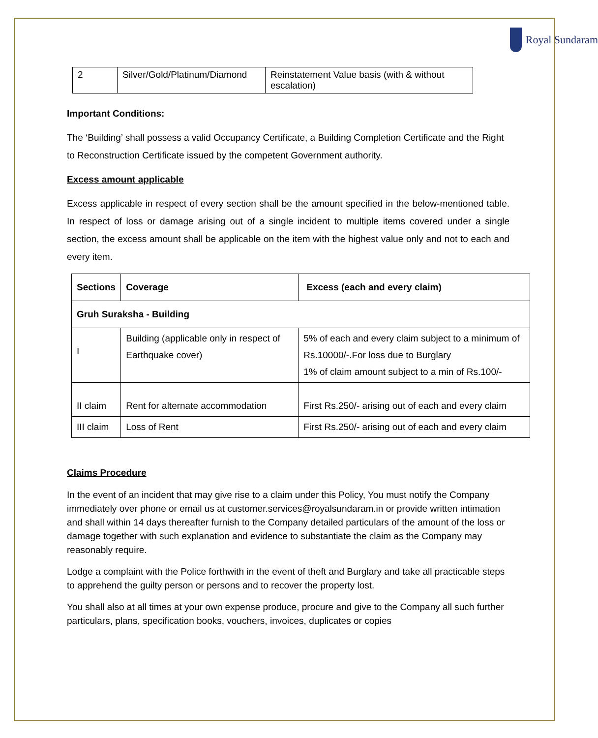Royal Sundaram
| 2 | Silver/Gold/Platinum/Diamond | Reinstatement Value basis (with & without escalation) |
Important Conditions:
The ‘Building’ shall possess a valid Occupancy Certificate, a Building Completion Certificate and the Right to Reconstruction Certificate issued by the competent Government authority.
Excess amount applicable
Excess applicable in respect of every section shall be the amount specified in the below-mentioned table. In respect of loss or damage arising out of a single incident to multiple items covered under a single section, the excess amount shall be applicable on the item with the highest value only and not to each and every item.
| Sections | Coverage | Excess (each and every claim) |
| --- | --- | --- |
| Gruh Suraksha - Building | | |
| I | Building (applicable only in respect of Earthquake cover) | 5% of each and every claim subject to a minimum of Rs.10000/-.For loss due to Burglary 1% of claim amount subject to a min of Rs.100/- |
| II claim | Rent for alternate accommodation | First Rs.250/- arising out of each and every claim |
| III claim | Loss of Rent | First Rs.250/- arising out of each and every claim |
Claims Procedure
In the event of an incident that may give rise to a claim under this Policy, You must notify the Company immediately over phone or email us at customer.services@royalsundaram.in or provide written intimation and shall within 14 days thereafter furnish to the Company detailed particulars of the amount of the loss or damage together with such explanation and evidence to substantiate the claim as the Company may reasonably require.
Lodge a complaint with the Police forthwith in the event of theft and Burglary and take all practicable steps to apprehend the guilty person or persons and to recover the property lost.
You shall also at all times at your own expense produce, procure and give to the Company all such further particulars, plans, specification books, vouchers, invoices, duplicates or copies